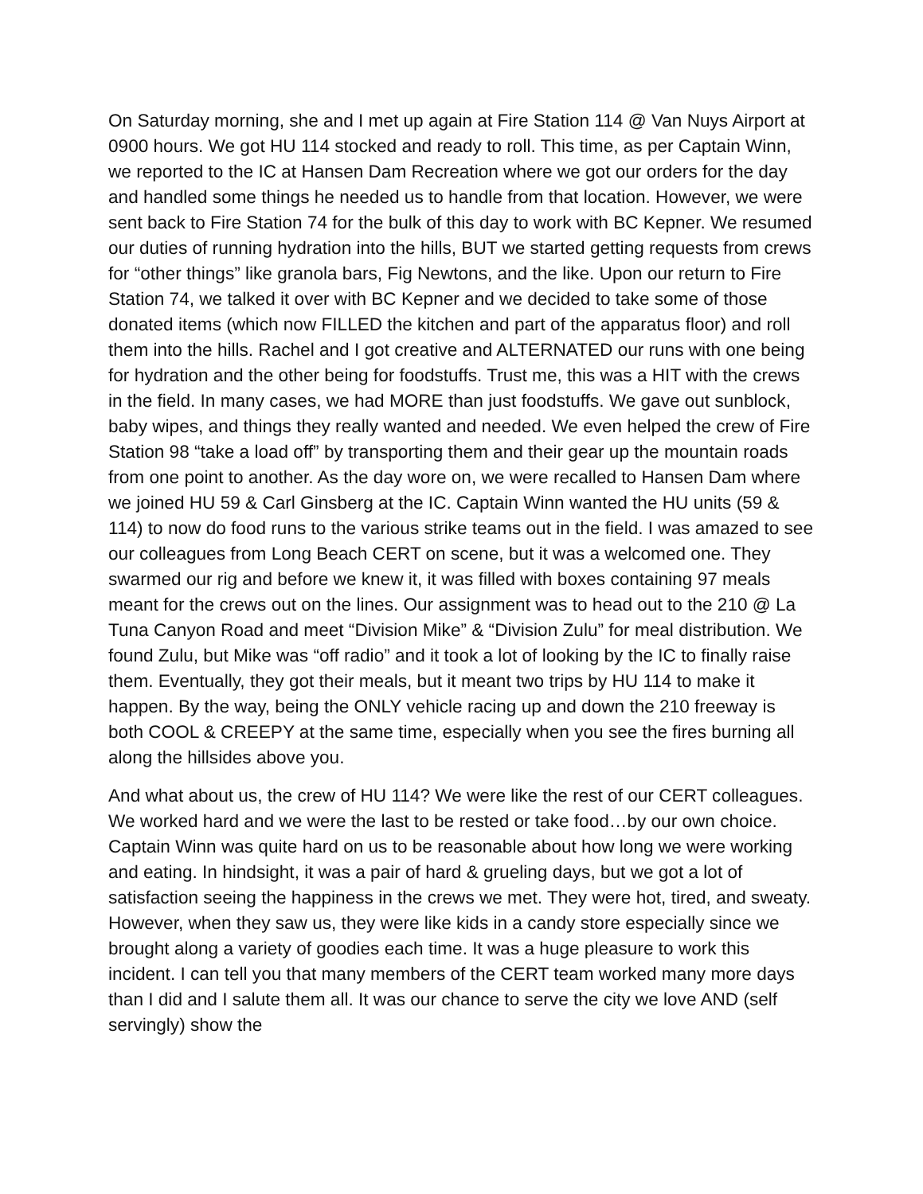On Saturday morning, she and I met up again at Fire Station 114 @ Van Nuys Airport at 0900 hours. We got HU 114 stocked and ready to roll. This time, as per Captain Winn, we reported to the IC at Hansen Dam Recreation where we got our orders for the day and handled some things he needed us to handle from that location. However, we were sent back to Fire Station 74 for the bulk of this day to work with BC Kepner. We resumed our duties of running hydration into the hills, BUT we started getting requests from crews for “other things” like granola bars, Fig Newtons, and the like. Upon our return to Fire Station 74, we talked it over with BC Kepner and we decided to take some of those donated items (which now FILLED the kitchen and part of the apparatus floor) and roll them into the hills. Rachel and I got creative and ALTERNATED our runs with one being for hydration and the other being for foodstuffs. Trust me, this was a HIT with the crews in the field. In many cases, we had MORE than just foodstuffs. We gave out sunblock, baby wipes, and things they really wanted and needed. We even helped the crew of Fire Station 98 “take a load off” by transporting them and their gear up the mountain roads from one point to another. As the day wore on, we were recalled to Hansen Dam where we joined HU 59 & Carl Ginsberg at the IC. Captain Winn wanted the HU units (59 & 114) to now do food runs to the various strike teams out in the field. I was amazed to see our colleagues from Long Beach CERT on scene, but it was a welcomed one. They swarmed our rig and before we knew it, it was filled with boxes containing 97 meals meant for the crews out on the lines. Our assignment was to head out to the 210 @ La Tuna Canyon Road and meet “Division Mike” & “Division Zulu” for meal distribution. We found Zulu, but Mike was “off radio” and it took a lot of looking by the IC to finally raise them. Eventually, they got their meals, but it meant two trips by HU 114 to make it happen. By the way, being the ONLY vehicle racing up and down the 210 freeway is both COOL & CREEPY at the same time, especially when you see the fires burning all along the hillsides above you.
And what about us, the crew of HU 114? We were like the rest of our CERT colleagues. We worked hard and we were the last to be rested or take food…by our own choice. Captain Winn was quite hard on us to be reasonable about how long we were working and eating. In hindsight, it was a pair of hard & grueling days, but we got a lot of satisfaction seeing the happiness in the crews we met. They were hot, tired, and sweaty. However, when they saw us, they were like kids in a candy store especially since we brought along a variety of goodies each time. It was a huge pleasure to work this incident. I can tell you that many members of the CERT team worked many more days than I did and I salute them all. It was our chance to serve the city we love AND (self servingly) show the